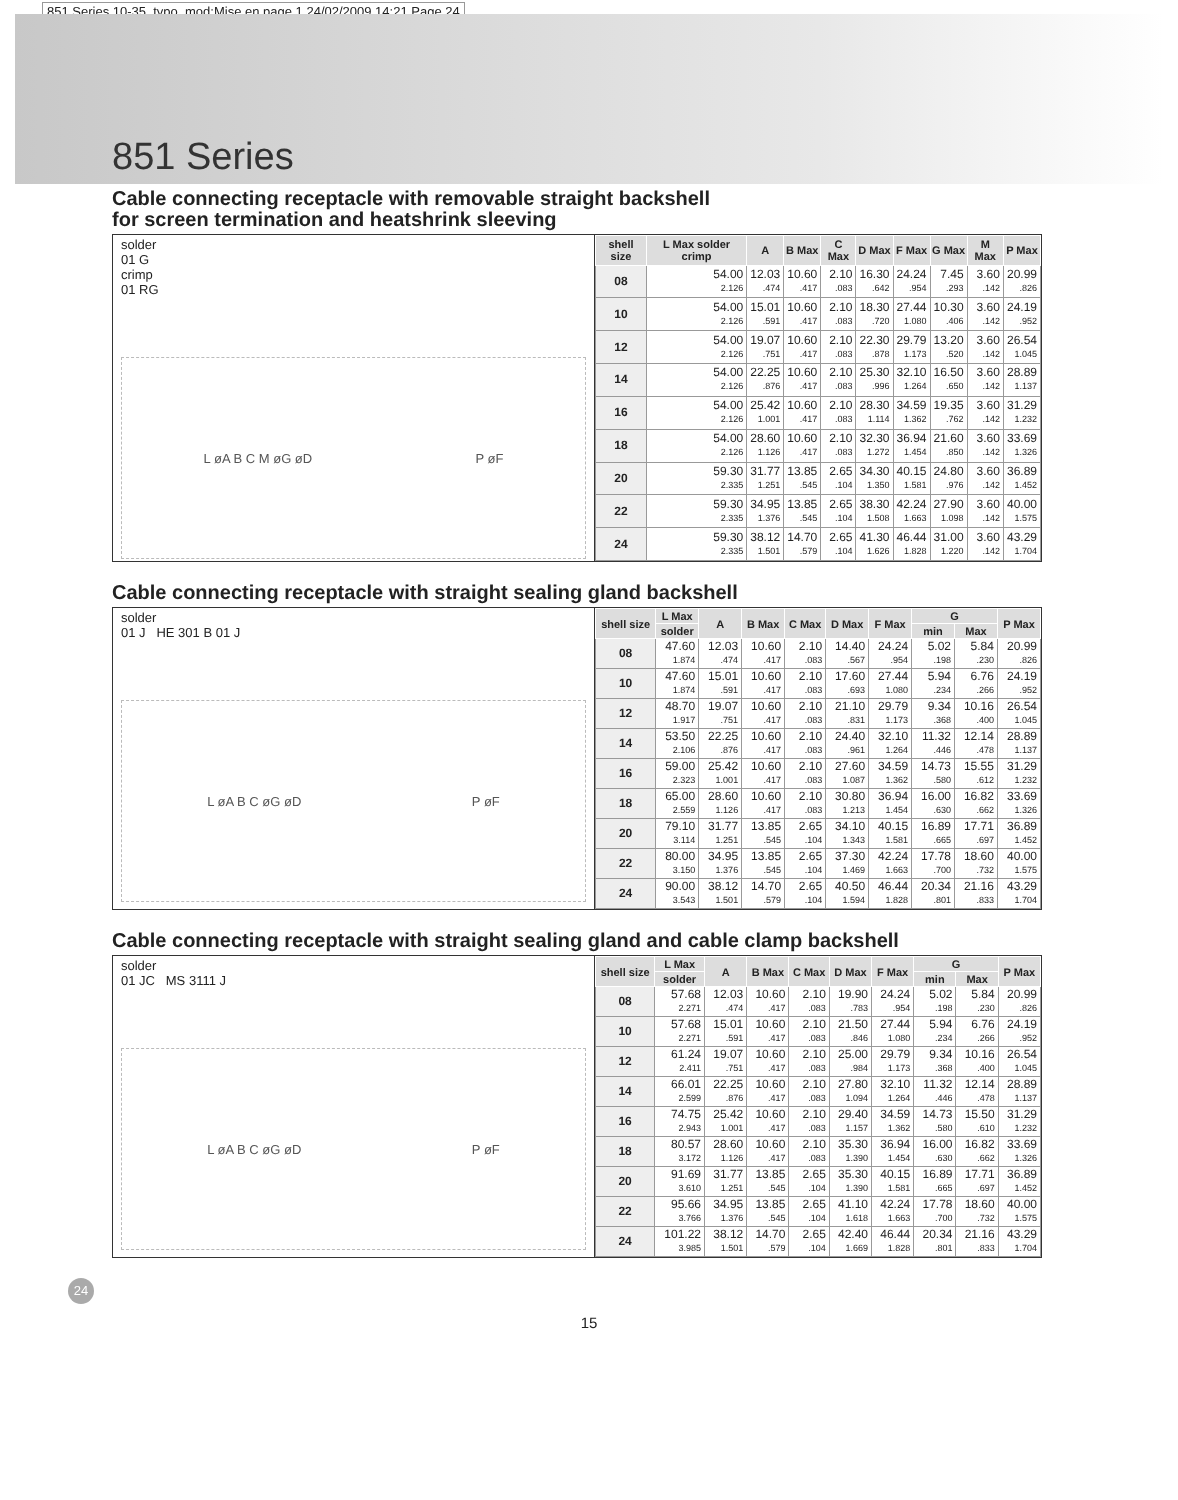851 Series 10-35_typo_mod:Mise en page 1 24/02/2009 14:21 Page 24
851 Series
Cable connecting receptacle with removable straight backshell
for screen termination and heatshrink sleeving
solder
01 G
crimp
01 RG
L øA B C M øG øD P øF
| shell size | L Max solder crimp | A | B Max | C Max | D Max | F Max | G Max | M Max | P Max |
| --- | --- | --- | --- | --- | --- | --- | --- | --- | --- |
| 08 | 54.00 2.126 | 12.03 .474 | 10.60 .417 | 2.10 .083 | 16.30 .642 | 24.24 .954 | 7.45 .293 | 3.60 .142 | 20.99 .826 |
| 10 | 54.00 2.126 | 15.01 .591 | 10.60 .417 | 2.10 .083 | 18.30 .720 | 27.44 1.080 | 10.30 .406 | 3.60 .142 | 24.19 .952 |
| 12 | 54.00 2.126 | 19.07 .751 | 10.60 .417 | 2.10 .083 | 22.30 .878 | 29.79 1.173 | 13.20 .520 | 3.60 .142 | 26.54 1.045 |
| 14 | 54.00 2.126 | 22.25 .876 | 10.60 .417 | 2.10 .083 | 25.30 .996 | 32.10 1.264 | 16.50 .650 | 3.60 .142 | 28.89 1.137 |
| 16 | 54.00 2.126 | 25.42 1.001 | 10.60 .417 | 2.10 .083 | 28.30 1.114 | 34.59 1.362 | 19.35 .762 | 3.60 .142 | 31.29 1.232 |
| 18 | 54.00 2.126 | 28.60 1.126 | 10.60 .417 | 2.10 .083 | 32.30 1.272 | 36.94 1.454 | 21.60 .850 | 3.60 .142 | 33.69 1.326 |
| 20 | 59.30 2.335 | 31.77 1.251 | 13.85 .545 | 2.65 .104 | 34.30 1.350 | 40.15 1.581 | 24.80 .976 | 3.60 .142 | 36.89 1.452 |
| 22 | 59.30 2.335 | 34.95 1.376 | 13.85 .545 | 2.65 .104 | 38.30 1.508 | 42.24 1.663 | 27.90 1.098 | 3.60 .142 | 40.00 1.575 |
| 24 | 59.30 2.335 | 38.12 1.501 | 14.70 .579 | 2.65 .104 | 41.30 1.626 | 46.44 1.828 | 31.00 1.220 | 3.60 .142 | 43.29 1.704 |
Cable connecting receptacle with straight sealing gland backshell
solder
01 J HE 301 B 01 J
L øA B C øG øD P øF
| shell size | L Max | A | B Max | C Max | D Max | F Max | G | | P Max |
| --- | --- | --- | --- | --- | --- | --- | --- | --- | --- |
| | solder | | | | | | min | Max | |
| 08 | 47.60 1.874 | 12.03 .474 | 10.60 .417 | 2.10 .083 | 14.40 .567 | 24.24 .954 | 5.02 .198 | 5.84 .230 | 20.99 .826 |
| 10 | 47.60 1.874 | 15.01 .591 | 10.60 .417 | 2.10 .083 | 17.60 .693 | 27.44 1.080 | 5.94 .234 | 6.76 .266 | 24.19 .952 |
| 12 | 48.70 1.917 | 19.07 .751 | 10.60 .417 | 2.10 .083 | 21.10 .831 | 29.79 1.173 | 9.34 .368 | 10.16 .400 | 26.54 1.045 |
| 14 | 53.50 2.106 | 22.25 .876 | 10.60 .417 | 2.10 .083 | 24.40 .961 | 32.10 1.264 | 11.32 .446 | 12.14 .478 | 28.89 1.137 |
| 16 | 59.00 2.323 | 25.42 1.001 | 10.60 .417 | 2.10 .083 | 27.60 1.087 | 34.59 1.362 | 14.73 .580 | 15.55 .612 | 31.29 1.232 |
| 18 | 65.00 2.559 | 28.60 1.126 | 10.60 .417 | 2.10 .083 | 30.80 1.213 | 36.94 1.454 | 16.00 .630 | 16.82 .662 | 33.69 1.326 |
| 20 | 79.10 3.114 | 31.77 1.251 | 13.85 .545 | 2.65 .104 | 34.10 1.343 | 40.15 1.581 | 16.89 .665 | 17.71 .697 | 36.89 1.452 |
| 22 | 80.00 3.150 | 34.95 1.376 | 13.85 .545 | 2.65 .104 | 37.30 1.469 | 42.24 1.663 | 17.78 .700 | 18.60 .732 | 40.00 1.575 |
| 24 | 90.00 3.543 | 38.12 1.501 | 14.70 .579 | 2.65 .104 | 40.50 1.594 | 46.44 1.828 | 20.34 .801 | 21.16 .833 | 43.29 1.704 |
Cable connecting receptacle with straight sealing gland and cable clamp backshell
solder
01 JC MS 3111 J
L øA B C øG øD P øF
| shell size | L Max | A | B Max | C Max | D Max | F Max | G | | P Max |
| --- | --- | --- | --- | --- | --- | --- | --- | --- | --- |
| | solder | | | | | | min | Max | |
| 08 | 57.68 2.271 | 12.03 .474 | 10.60 .417 | 2.10 .083 | 19.90 .783 | 24.24 .954 | 5.02 .198 | 5.84 .230 | 20.99 .826 |
| 10 | 57.68 2.271 | 15.01 .591 | 10.60 .417 | 2.10 .083 | 21.50 .846 | 27.44 1.080 | 5.94 .234 | 6.76 .266 | 24.19 .952 |
| 12 | 61.24 2.411 | 19.07 .751 | 10.60 .417 | 2.10 .083 | 25.00 .984 | 29.79 1.173 | 9.34 .368 | 10.16 .400 | 26.54 1.045 |
| 14 | 66.01 2.599 | 22.25 .876 | 10.60 .417 | 2.10 .083 | 27.80 1.094 | 32.10 1.264 | 11.32 .446 | 12.14 .478 | 28.89 1.137 |
| 16 | 74.75 2.943 | 25.42 1.001 | 10.60 .417 | 2.10 .083 | 29.40 1.157 | 34.59 1.362 | 14.73 .580 | 15.50 .610 | 31.29 1.232 |
| 18 | 80.57 3.172 | 28.60 1.126 | 10.60 .417 | 2.10 .083 | 35.30 1.390 | 36.94 1.454 | 16.00 .630 | 16.82 .662 | 33.69 1.326 |
| 20 | 91.69 3.610 | 31.77 1.251 | 13.85 .545 | 2.65 .104 | 35.30 1.390 | 40.15 1.581 | 16.89 .665 | 17.71 .697 | 36.89 1.452 |
| 22 | 95.66 3.766 | 34.95 1.376 | 13.85 .545 | 2.65 .104 | 41.10 1.618 | 42.24 1.663 | 17.78 .700 | 18.60 .732 | 40.00 1.575 |
| 24 | 101.22 3.985 | 38.12 1.501 | 14.70 .579 | 2.65 .104 | 42.40 1.669 | 46.44 1.828 | 20.34 .801 | 21.16 .833 | 43.29 1.704 |
24
15